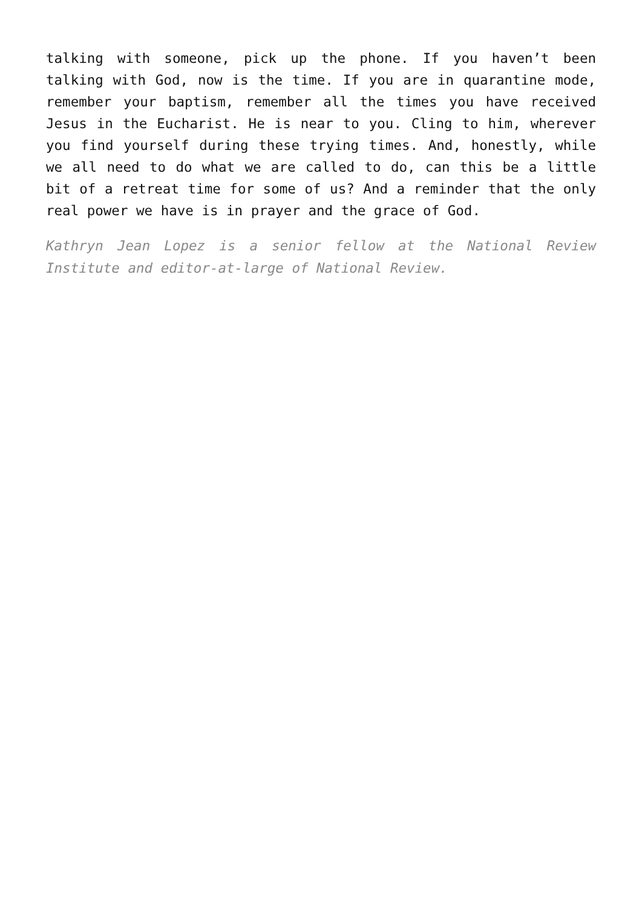talking with someone, pick up the phone. If you haven’t been talking with God, now is the time. If you are in quarantine mode, remember your baptism, remember all the times you have received Jesus in the Eucharist. He is near to you. Cling to him, wherever you find yourself during these trying times. And, honestly, while we all need to do what we are called to do, can this be a little bit of a retreat time for some of us? And a reminder that the only real power we have is in prayer and the grace of God.
Kathryn Jean Lopez is a senior fellow at the National Review Institute and editor-at-large of National Review.